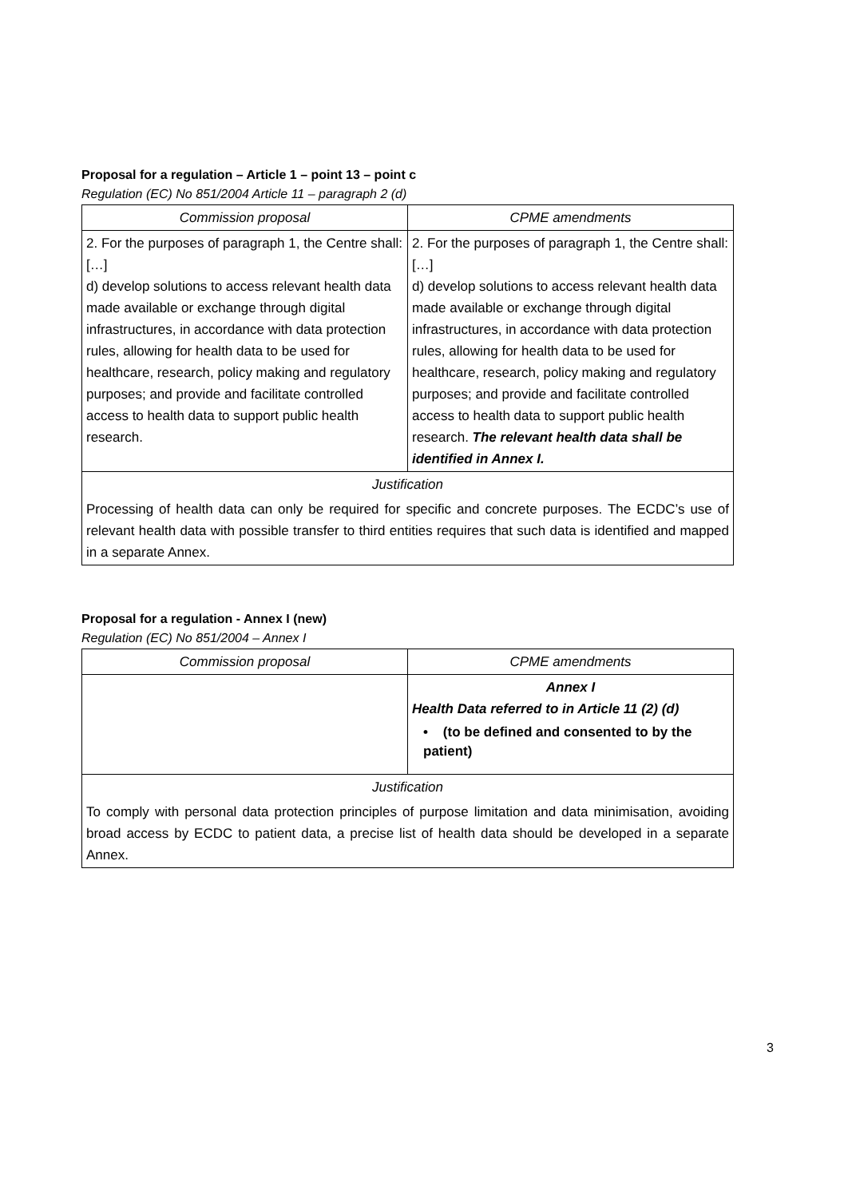Proposal for a regulation – Article 1 – point 13 – point c
Regulation (EC) No 851/2004 Article 11 – paragraph 2 (d)
| Commission proposal | CPME amendments |
| --- | --- |
| 2. For the purposes of paragraph 1, the Centre shall: […] d) develop solutions to access relevant health data made available or exchange through digital infrastructures, in accordance with data protection rules, allowing for health data to be used for healthcare, research, policy making and regulatory purposes; and provide and facilitate controlled access to health data to support public health research. | 2. For the purposes of paragraph 1, the Centre shall: […] d) develop solutions to access relevant health data made available or exchange through digital infrastructures, in accordance with data protection rules, allowing for health data to be used for healthcare, research, policy making and regulatory purposes; and provide and facilitate controlled access to health data to support public health research. The relevant health data shall be identified in Annex I. |
| Justification | |
| Processing of health data can only be required for specific and concrete purposes. The ECDC’s use of relevant health data with possible transfer to third entities requires that such data is identified and mapped in a separate Annex. | |
Proposal for a regulation - Annex I (new)
Regulation (EC) No 851/2004 – Annex I
| Commission proposal | CPME amendments |
| --- | --- |
| | Annex I Health Data referred to in Article 11 (2) (d) • (to be defined and consented to by the patient) |
| Justification | |
| To comply with personal data protection principles of purpose limitation and data minimisation, avoiding broad access by ECDC to patient data, a precise list of health data should be developed in a separate Annex. | |
3